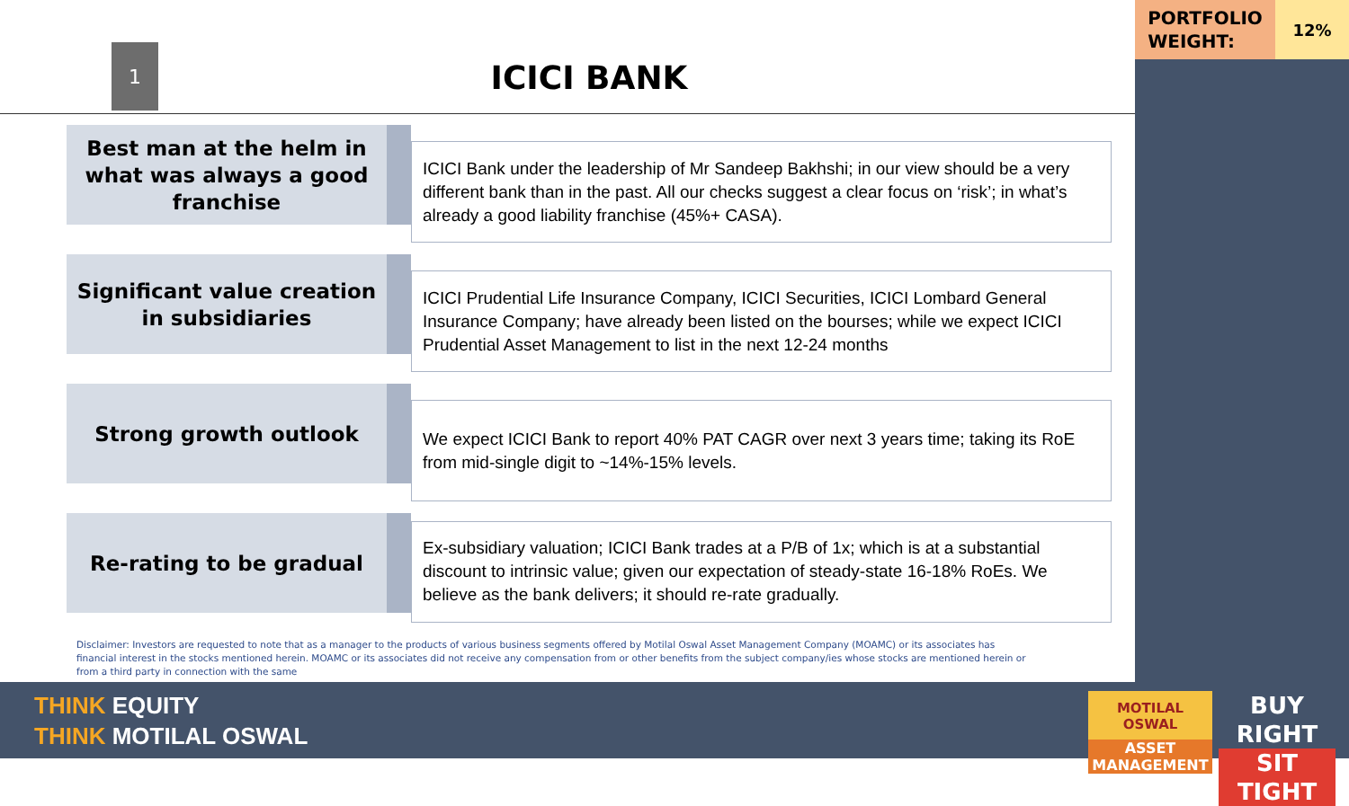PORTFOLIO
WEIGHT:
12%
1
ICICI BANK
Best man at the helm in what was always a good franchise
ICICI Bank under the leadership of Mr Sandeep Bakhshi; in our view should be a very different bank than in the past. All our checks suggest a clear focus on ‘risk’; in what’s already a good liability franchise (45%+ CASA).
Significant value creation in subsidiaries
ICICI Prudential Life Insurance Company, ICICI Securities, ICICI Lombard General Insurance Company; have already been listed on the bourses; while we expect ICICI Prudential Asset Management to list in the next 12-24 months
Strong growth outlook
We expect ICICI Bank to report 40% PAT CAGR over next 3 years time; taking its RoE from mid-single digit to ~14%-15% levels.
Re-rating to be gradual
Ex-subsidiary valuation; ICICI Bank trades at a P/B of 1x; which is at a substantial discount to intrinsic value; given our expectation of steady-state 16-18% RoEs. We believe as the bank delivers; it should re-rate gradually.
Disclaimer: Investors are requested to note that as a manager to the products of various business segments offered by Motilal Oswal Asset Management Company (MOAMC) or its associates has financial interest in the stocks mentioned herein. MOAMC or its associates did not receive any compensation from or other benefits from the subject company/ies whose stocks are mentioned herein or from a third party in connection with the same
THINK EQUITY
THINK MOTILAL OSWAL
MOTILAL OSWAL
ASSET MANAGEMENT
BUY RIGHT
SIT TIGHT